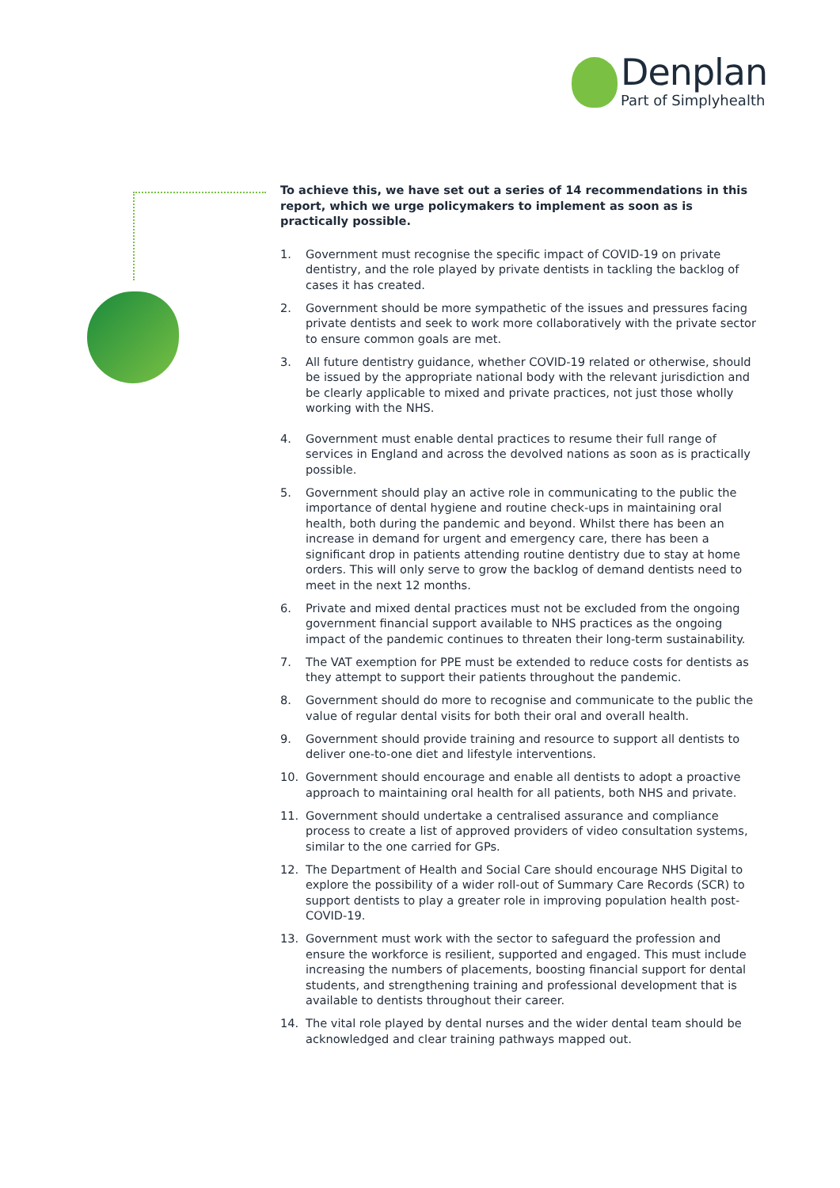Denplan
Part of Simplyhealth
To achieve this, we have set out a series of 14 recommendations in this report, which we urge policymakers to implement as soon as is practically possible.
1. Government must recognise the specific impact of COVID-19 on private dentistry, and the role played by private dentists in tackling the backlog of cases it has created.
2. Government should be more sympathetic of the issues and pressures facing private dentists and seek to work more collaboratively with the private sector to ensure common goals are met.
3. All future dentistry guidance, whether COVID-19 related or otherwise, should be issued by the appropriate national body with the relevant jurisdiction and be clearly applicable to mixed and private practices, not just those wholly working with the NHS.
4. Government must enable dental practices to resume their full range of services in England and across the devolved nations as soon as is practically possible.
5. Government should play an active role in communicating to the public the importance of dental hygiene and routine check-ups in maintaining oral health, both during the pandemic and beyond. Whilst there has been an increase in demand for urgent and emergency care, there has been a significant drop in patients attending routine dentistry due to stay at home orders. This will only serve to grow the backlog of demand dentists need to meet in the next 12 months.
6. Private and mixed dental practices must not be excluded from the ongoing government financial support available to NHS practices as the ongoing impact of the pandemic continues to threaten their long-term sustainability.
7. The VAT exemption for PPE must be extended to reduce costs for dentists as they attempt to support their patients throughout the pandemic.
8. Government should do more to recognise and communicate to the public the value of regular dental visits for both their oral and overall health.
9. Government should provide training and resource to support all dentists to deliver one-to-one diet and lifestyle interventions.
10. Government should encourage and enable all dentists to adopt a proactive approach to maintaining oral health for all patients, both NHS and private.
11. Government should undertake a centralised assurance and compliance process to create a list of approved providers of video consultation systems, similar to the one carried for GPs.
12. The Department of Health and Social Care should encourage NHS Digital to explore the possibility of a wider roll-out of Summary Care Records (SCR) to support dentists to play a greater role in improving population health post-COVID-19.
13. Government must work with the sector to safeguard the profession and ensure the workforce is resilient, supported and engaged. This must include increasing the numbers of placements, boosting financial support for dental students, and strengthening training and professional development that is available to dentists throughout their career.
14. The vital role played by dental nurses and the wider dental team should be acknowledged and clear training pathways mapped out.